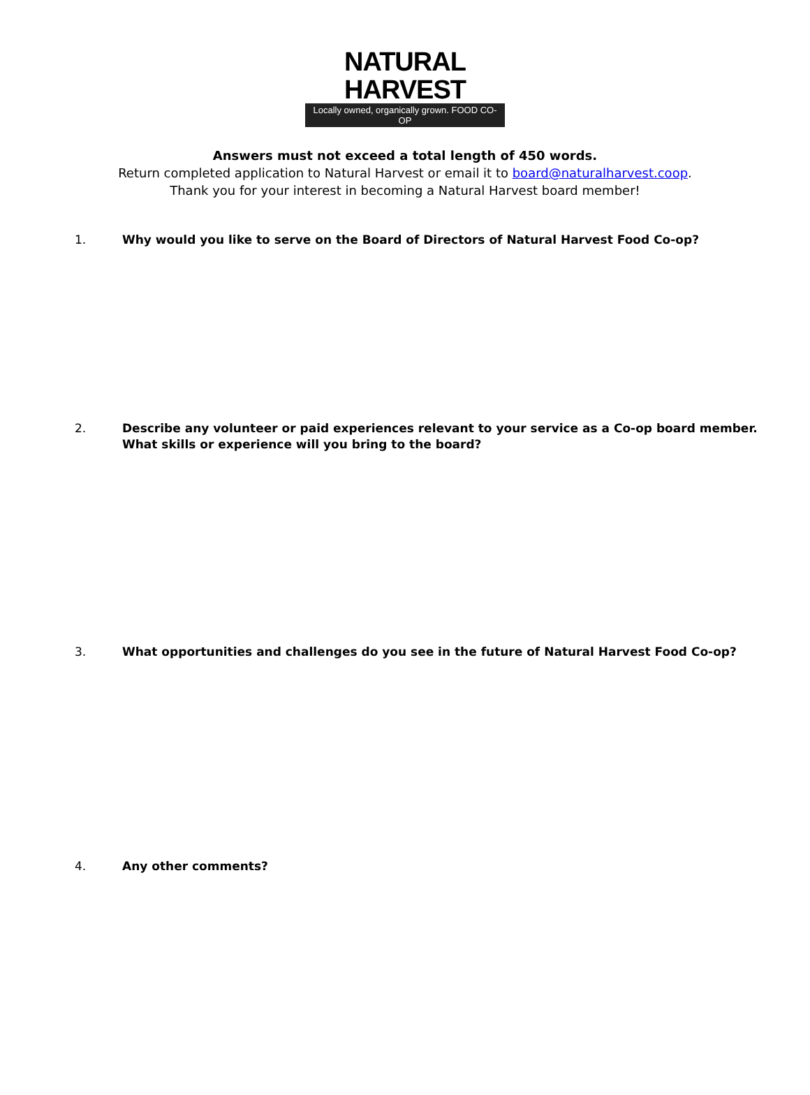NATURAL HARVEST
Locally owned, organically grown. FOOD CO-OP
Answers must not exceed a total length of 450 words.
Return completed application to Natural Harvest or email it to board@naturalharvest.coop.
Thank you for your interest in becoming a Natural Harvest board member!
1. Why would you like to serve on the Board of Directors of Natural Harvest Food Co-op?
2. Describe any volunteer or paid experiences relevant to your service as a Co-op board member.
What skills or experience will you bring to the board?
3. What opportunities and challenges do you see in the future of Natural Harvest Food Co-op?
4. Any other comments?